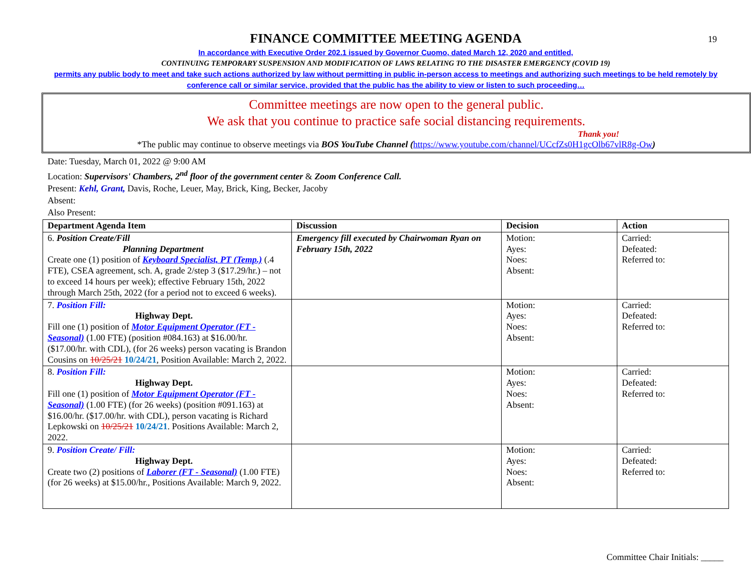19
FINANCE COMMITTEE MEETING AGENDA
In accordance with Executive Order 202.1 issued by Governor Cuomo, dated March 12, 2020 and entitled,
CONTINUING TEMPORARY SUSPENSION AND MODIFICATION OF LAWS RELATING TO THE DISASTER EMERGENCY (COVID 19)
permits any public body to meet and take such actions authorized by law without permitting in public in-person access to meetings and authorizing such meetings to be held remotely by conference call or similar service, provided that the public has the ability to view or listen to such proceeding…
Committee meetings are now open to the general public.
We ask that you continue to practice safe social distancing requirements.
Thank you!
*The public may continue to observe meetings via BOS YouTube Channel (https://www.youtube.com/channel/UCcfZs0H1gcOlb67vlR8g-Ow)
Date: Tuesday, March 01, 2022 @ 9:00 AM
Location: Supervisors' Chambers, 2<sup>nd</sup> floor of the government center & Zoom Conference Call.
Present: Kehl, Grant, Davis, Roche, Leuer, May, Brick, King, Becker, Jacoby
Absent:
Also Present:
| Department Agenda Item | Discussion | Decision | Action |
| --- | --- | --- | --- |
| 6. Position Create/Fill Planning Department Create one (1) position of Keyboard Specialist, PT (Temp.) (.4 FTE), CSEA agreement, sch. A, grade 2/step 3 ($17.29/hr.) – not to exceed 14 hours per week); effective February 15th, 2022 through March 25th, 2022 (for a period not to exceed 6 weeks). | Emergency fill executed by Chairwoman Ryan on February 15th, 2022 | Motion: Ayes: Noes: Absent: | Carried: Defeated: Referred to: |
| 7. Position Fill: Highway Dept. Fill one (1) position of Motor Equipment Operator (FT - Seasonal) (1.00 FTE) (position #084.163) at $16.00/hr. ($17.00/hr. with CDL), (for 26 weeks) person vacating is Brandon Cousins on 10/25/21 10/24/21 , Position Available: March 2, 2022. | | Motion: Ayes: Noes: Absent: | Carried: Defeated: Referred to: |
| 8. Position Fill: Highway Dept. Fill one (1) position of Motor Equipment Operator (FT - Seasonal) (1.00 FTE) (for 26 weeks) (position #091.163) at $16.00/hr. ($17.00/hr. with CDL), person vacating is Richard Lepkowski on 10/25/21 10/24/21 . Positions Available: March 2, 2022. | | Motion: Ayes: Noes: Absent: | Carried: Defeated: Referred to: |
| 9. Position Create/ Fill: Highway Dept. Create two (2) positions of Laborer (FT - Seasonal) (1.00 FTE) (for 26 weeks) at $15.00/hr., Positions Available: March 9, 2022. | | Motion: Ayes: Noes: Absent: | Carried: Defeated: Referred to: |
Committee Chair Initials: _____